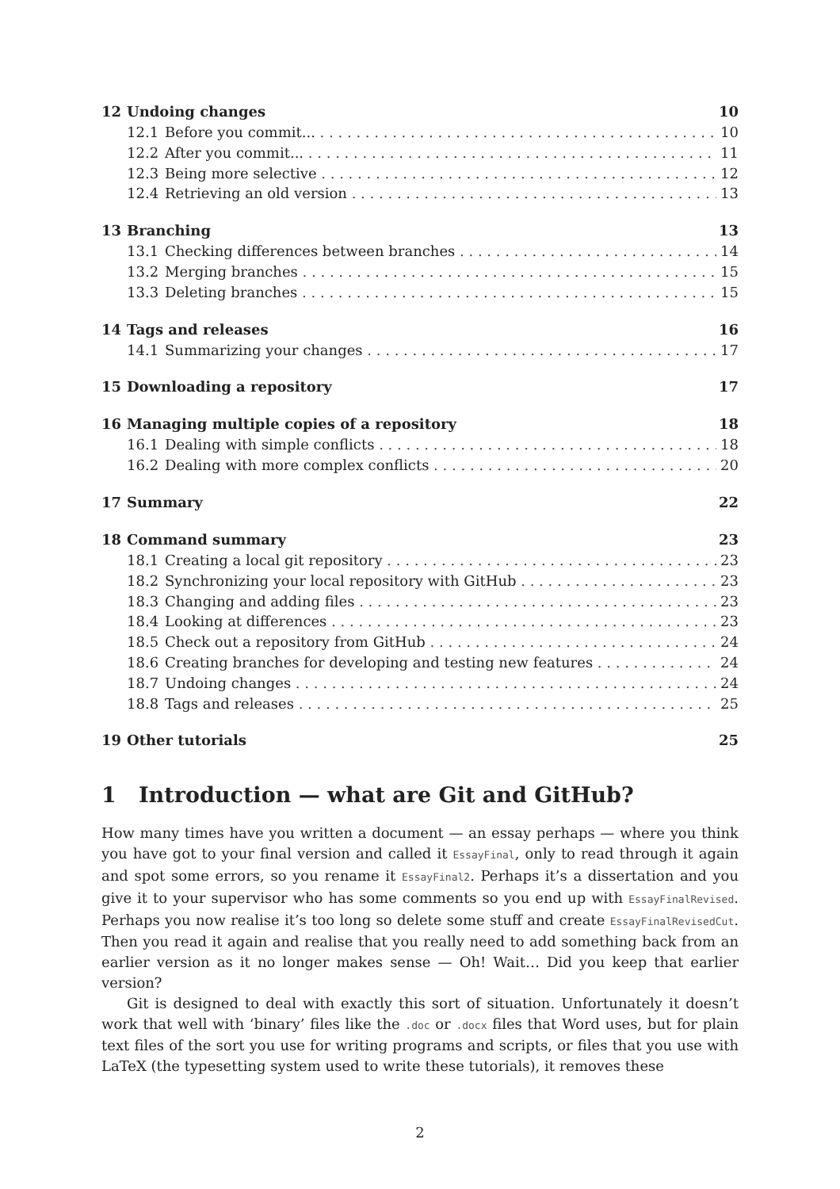12 Undoing changes 10
12.1 Before you commit... 10
12.2 After you commit... 11
12.3 Being more selective 12
12.4 Retrieving an old version 13
13 Branching 13
13.1 Checking differences between branches 14
13.2 Merging branches 15
13.3 Deleting branches 15
14 Tags and releases 16
14.1 Summarizing your changes 17
15 Downloading a repository 17
16 Managing multiple copies of a repository 18
16.1 Dealing with simple conflicts 18
16.2 Dealing with more complex conflicts 20
17 Summary 22
18 Command summary 23
18.1 Creating a local git repository 23
18.2 Synchronizing your local repository with GitHub 23
18.3 Changing and adding files 23
18.4 Looking at differences 23
18.5 Check out a repository from GitHub 24
18.6 Creating branches for developing and testing new features 24
18.7 Undoing changes 24
18.8 Tags and releases 25
19 Other tutorials 25
1 Introduction — what are Git and GitHub?
How many times have you written a document — an essay perhaps — where you think you have got to your final version and called it EssayFinal, only to read through it again and spot some errors, so you rename it EssayFinal2. Perhaps it’s a dissertation and you give it to your supervisor who has some comments so you end up with EssayFinalRevised. Perhaps you now realise it’s too long so delete some stuff and create EssayFinalRevisedCut. Then you read it again and realise that you really need to add something back from an earlier version as it no longer makes sense — Oh! Wait… Did you keep that earlier version?
Git is designed to deal with exactly this sort of situation. Unfortunately it doesn’t work that well with ‘binary’ files like the .doc or .docx files that Word uses, but for plain text files of the sort you use for writing programs and scripts, or files that you use with LaTeX (the typesetting system used to write these tutorials), it removes these
2